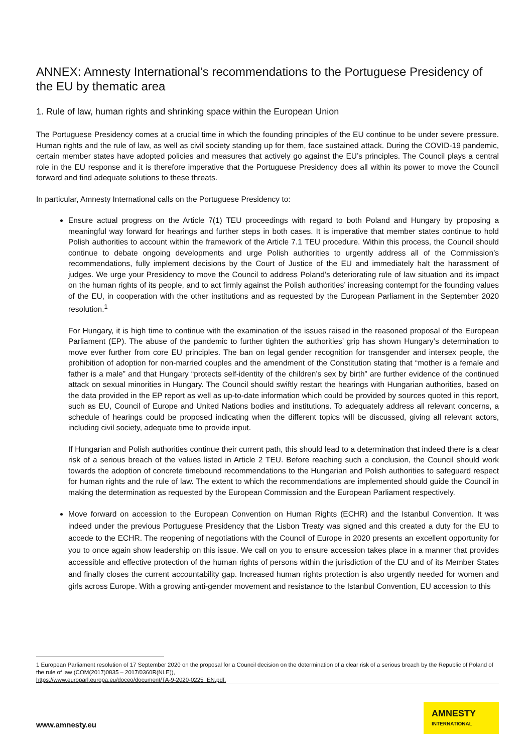ANNEX: Amnesty International’s recommendations to the Portuguese Presidency of the EU by thematic area
1. Rule of law, human rights and shrinking space within the European Union
The Portuguese Presidency comes at a crucial time in which the founding principles of the EU continue to be under severe pressure. Human rights and the rule of law, as well as civil society standing up for them, face sustained attack. During the COVID-19 pandemic, certain member states have adopted policies and measures that actively go against the EU’s principles. The Council plays a central role in the EU response and it is therefore imperative that the Portuguese Presidency does all within its power to move the Council forward and find adequate solutions to these threats.
In particular, Amnesty International calls on the Portuguese Presidency to:
Ensure actual progress on the Article 7(1) TEU proceedings with regard to both Poland and Hungary by proposing a meaningful way forward for hearings and further steps in both cases. It is imperative that member states continue to hold Polish authorities to account within the framework of the Article 7.1 TEU procedure. Within this process, the Council should continue to debate ongoing developments and urge Polish authorities to urgently address all of the Commission’s recommendations, fully implement decisions by the Court of Justice of the EU and immediately halt the harassment of judges. We urge your Presidency to move the Council to address Poland’s deteriorating rule of law situation and its impact on the human rights of its people, and to act firmly against the Polish authorities’ increasing contempt for the founding values of the EU, in cooperation with the other institutions and as requested by the European Parliament in the September 2020 resolution.<sup>1</sup>
For Hungary, it is high time to continue with the examination of the issues raised in the reasoned proposal of the European Parliament (EP). The abuse of the pandemic to further tighten the authorities’ grip has shown Hungary’s determination to move ever further from core EU principles. The ban on legal gender recognition for transgender and intersex people, the prohibition of adoption for non-married couples and the amendment of the Constitution stating that “mother is a female and father is a male” and that Hungary “protects self-identity of the children’s sex by birth” are further evidence of the continued attack on sexual minorities in Hungary. The Council should swiftly restart the hearings with Hungarian authorities, based on the data provided in the EP report as well as up-to-date information which could be provided by sources quoted in this report, such as EU, Council of Europe and United Nations bodies and institutions. To adequately address all relevant concerns, a schedule of hearings could be proposed indicating when the different topics will be discussed, giving all relevant actors, including civil society, adequate time to provide input.
If Hungarian and Polish authorities continue their current path, this should lead to a determination that indeed there is a clear risk of a serious breach of the values listed in Article 2 TEU. Before reaching such a conclusion, the Council should work towards the adoption of concrete timebound recommendations to the Hungarian and Polish authorities to safeguard respect for human rights and the rule of law. The extent to which the recommendations are implemented should guide the Council in making the determination as requested by the European Commission and the European Parliament respectively.
Move forward on accession to the European Convention on Human Rights (ECHR) and the Istanbul Convention. It was indeed under the previous Portuguese Presidency that the Lisbon Treaty was signed and this created a duty for the EU to accede to the ECHR. The reopening of negotiations with the Council of Europe in 2020 presents an excellent opportunity for you to once again show leadership on this issue. We call on you to ensure accession takes place in a manner that provides accessible and effective protection of the human rights of persons within the jurisdiction of the EU and of its Member States and finally closes the current accountability gap. Increased human rights protection is also urgently needed for women and girls across Europe. With a growing anti-gender movement and resistance to the Istanbul Convention, EU accession to this
1 European Parliament resolution of 17 September 2020 on the proposal for a Council decision on the determination of a clear risk of a serious breach by the Republic of Poland of the rule of law (COM(2017)0835 – 2017/0360R(NLE)),
https://www.europarl.europa.eu/doceo/document/TA-9-2020-0225_EN.pdf.
www.amnesty.eu
AMNESTY
INTERNATIONAL